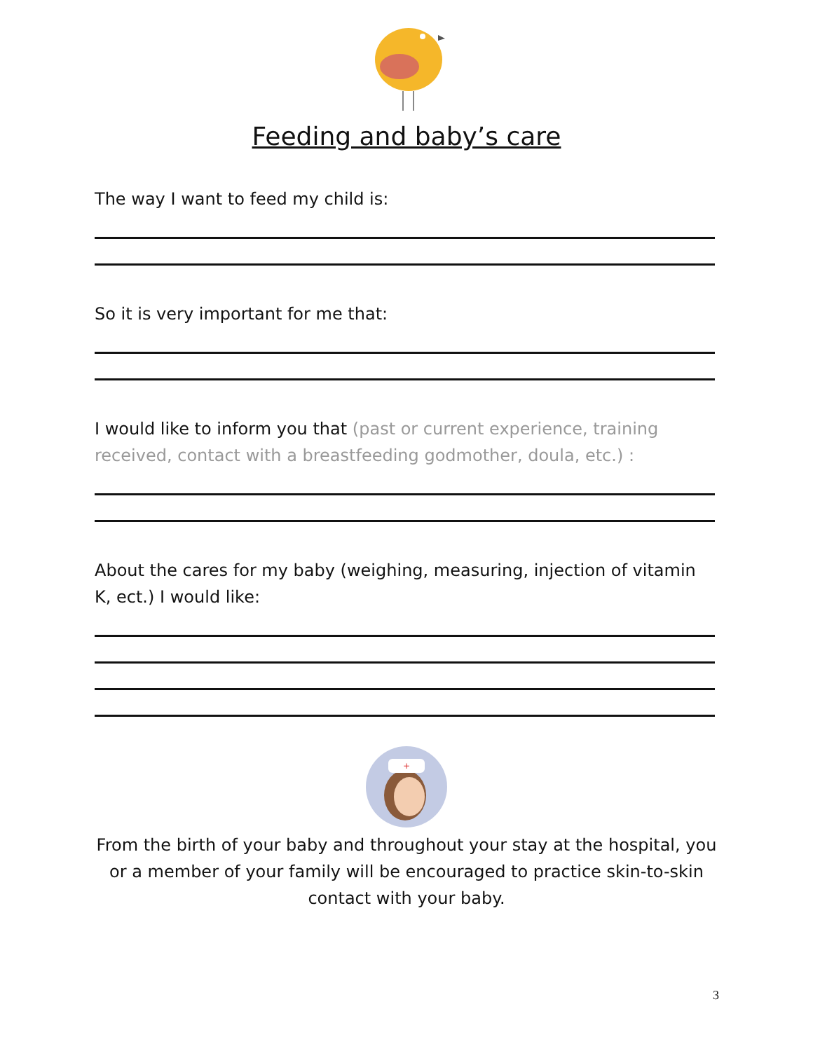Feeding and baby’s care
The way I want to feed my child is:
So it is very important for me that:
I would like to inform you that (past or current experience, training received, contact with a breastfeeding godmother, doula, etc.) :
About the cares for my baby (weighing, measuring, injection of vitamin K, ect.) I would like:
+
From the birth of your baby and throughout your stay at the hospital, you or a member of your family will be encouraged to practice skin-to-skin contact with your baby.
3